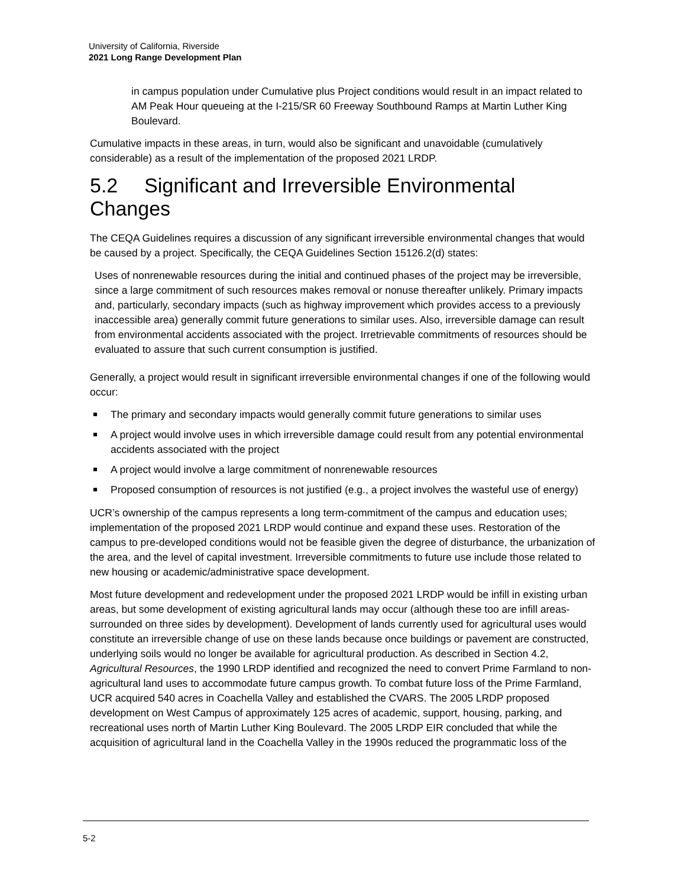University of California, Riverside
2021 Long Range Development Plan
in campus population under Cumulative plus Project conditions would result in an impact related to AM Peak Hour queueing at the I-215/SR 60 Freeway Southbound Ramps at Martin Luther King Boulevard.
Cumulative impacts in these areas, in turn, would also be significant and unavoidable (cumulatively considerable) as a result of the implementation of the proposed 2021 LRDP.
5.2 Significant and Irreversible Environmental Changes
The CEQA Guidelines requires a discussion of any significant irreversible environmental changes that would be caused by a project. Specifically, the CEQA Guidelines Section 15126.2(d) states:
Uses of nonrenewable resources during the initial and continued phases of the project may be irreversible, since a large commitment of such resources makes removal or nonuse thereafter unlikely. Primary impacts and, particularly, secondary impacts (such as highway improvement which provides access to a previously inaccessible area) generally commit future generations to similar uses. Also, irreversible damage can result from environmental accidents associated with the project. Irretrievable commitments of resources should be evaluated to assure that such current consumption is justified.
Generally, a project would result in significant irreversible environmental changes if one of the following would occur:
The primary and secondary impacts would generally commit future generations to similar uses
A project would involve uses in which irreversible damage could result from any potential environmental accidents associated with the project
A project would involve a large commitment of nonrenewable resources
Proposed consumption of resources is not justified (e.g., a project involves the wasteful use of energy)
UCR’s ownership of the campus represents a long term-commitment of the campus and education uses; implementation of the proposed 2021 LRDP would continue and expand these uses. Restoration of the campus to pre-developed conditions would not be feasible given the degree of disturbance, the urbanization of the area, and the level of capital investment. Irreversible commitments to future use include those related to new housing or academic/administrative space development.
Most future development and redevelopment under the proposed 2021 LRDP would be infill in existing urban areas, but some development of existing agricultural lands may occur (although these too are infill areas-surrounded on three sides by development). Development of lands currently used for agricultural uses would constitute an irreversible change of use on these lands because once buildings or pavement are constructed, underlying soils would no longer be available for agricultural production. As described in Section 4.2, Agricultural Resources, the 1990 LRDP identified and recognized the need to convert Prime Farmland to non-agricultural land uses to accommodate future campus growth. To combat future loss of the Prime Farmland, UCR acquired 540 acres in Coachella Valley and established the CVARS. The 2005 LRDP proposed development on West Campus of approximately 125 acres of academic, support, housing, parking, and recreational uses north of Martin Luther King Boulevard. The 2005 LRDP EIR concluded that while the acquisition of agricultural land in the Coachella Valley in the 1990s reduced the programmatic loss of the
5-2